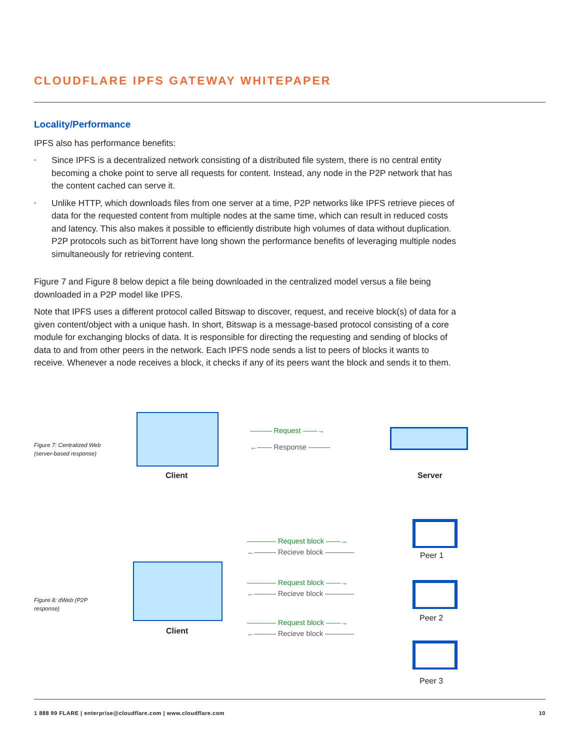CLOUDFLARE IPFS GATEWAY WHITEPAPER
Locality/Performance
IPFS also has performance benefits:
• Since IPFS is a decentralized network consisting of a distributed file system, there is no central entity becoming a choke point to serve all requests for content. Instead, any node in the P2P network that has the content cached can serve it.
• Unlike HTTP, which downloads files from one server at a time, P2P networks like IPFS retrieve pieces of data for the requested content from multiple nodes at the same time, which can result in reduced costs and latency. This also makes it possible to efficiently distribute high volumes of data without duplication. P2P protocols such as bitTorrent have long shown the performance benefits of leveraging multiple nodes simultaneously for retrieving content.
Figure 7 and Figure 8 below depict a file being downloaded in the centralized model versus a file being downloaded in a P2P model like IPFS.
Note that IPFS uses a different protocol called Bitswap to discover, request, and receive block(s) of data for a given content/object with a unique hash. In short, Bitswap is a message-based protocol consisting of a core module for exchanging blocks of data. It is responsible for directing the requesting and sending of blocks of data to and from other peers in the network. Each IPFS node sends a list to peers of blocks it wants to receive. Whenever a node receives a block, it checks if any of its peers want the block and sends it to them.
Figure 7: Centralized Web (server-based response)
Client
——— Request ——→
←—— Response ———
Server
Figure 8: dWeb (P2P response)
Client
———— Request block ——→
←——— Recieve block ————
———— Request block ——→
←——— Recieve block ————
———— Request block ——→
←——— Recieve block ————
Peer 1
Peer 2
Peer 3
1 888 99 FLARE | enterprise@cloudflare.com | www.cloudflare.com 10